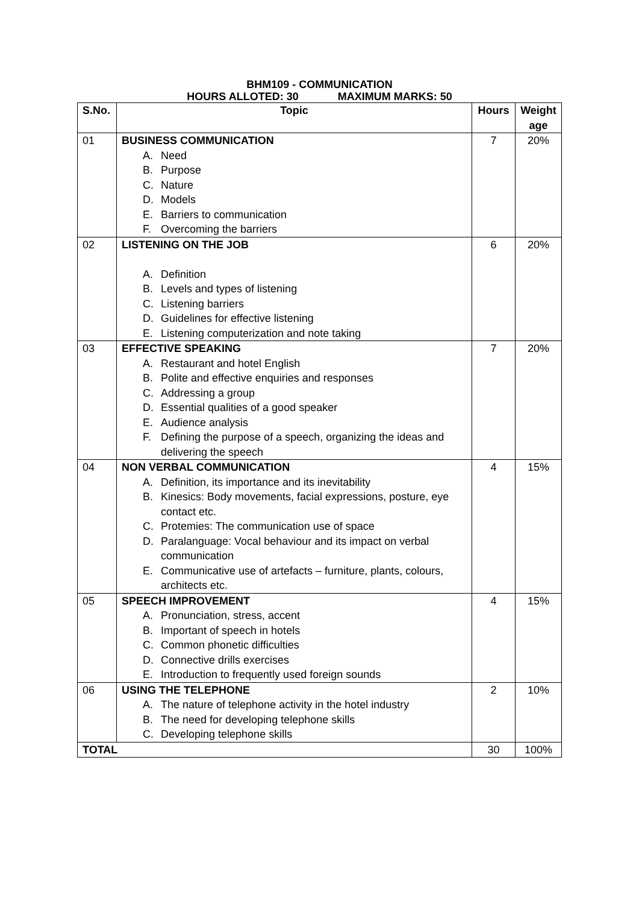BHM109 - COMMUNICATION
HOURS ALLOTED: 30 MAXIMUM MARKS: 50
| S.No. | Topic | Hours | Weight age |
| --- | --- | --- | --- |
| 01 | BUSINESS COMMUNICATION A. Need B. Purpose C. Nature D. Models E. Barriers to communication F. Overcoming the barriers | 7 | 20% |
| 02 | LISTENING ON THE JOB A. Definition B. Levels and types of listening C. Listening barriers D. Guidelines for effective listening E. Listening computerization and note taking | 6 | 20% |
| 03 | EFFECTIVE SPEAKING A. Restaurant and hotel English B. Polite and effective enquiries and responses C. Addressing a group D. Essential qualities of a good speaker E. Audience analysis F. Defining the purpose of a speech, organizing the ideas and delivering the speech | 7 | 20% |
| 04 | NON VERBAL COMMUNICATION A. Definition, its importance and its inevitability B. Kinesics: Body movements, facial expressions, posture, eye contact etc. C. Protemies: The communication use of space D. Paralanguage: Vocal behaviour and its impact on verbal communication E. Communicative use of artefacts – furniture, plants, colours, architects etc. | 4 | 15% |
| 05 | SPEECH IMPROVEMENT A. Pronunciation, stress, accent B. Important of speech in hotels C. Common phonetic difficulties D. Connective drills exercises E. Introduction to frequently used foreign sounds | 4 | 15% |
| 06 | USING THE TELEPHONE A. The nature of telephone activity in the hotel industry B. The need for developing telephone skills C. Developing telephone skills | 2 | 10% |
| TOTAL | | 30 | 100% |